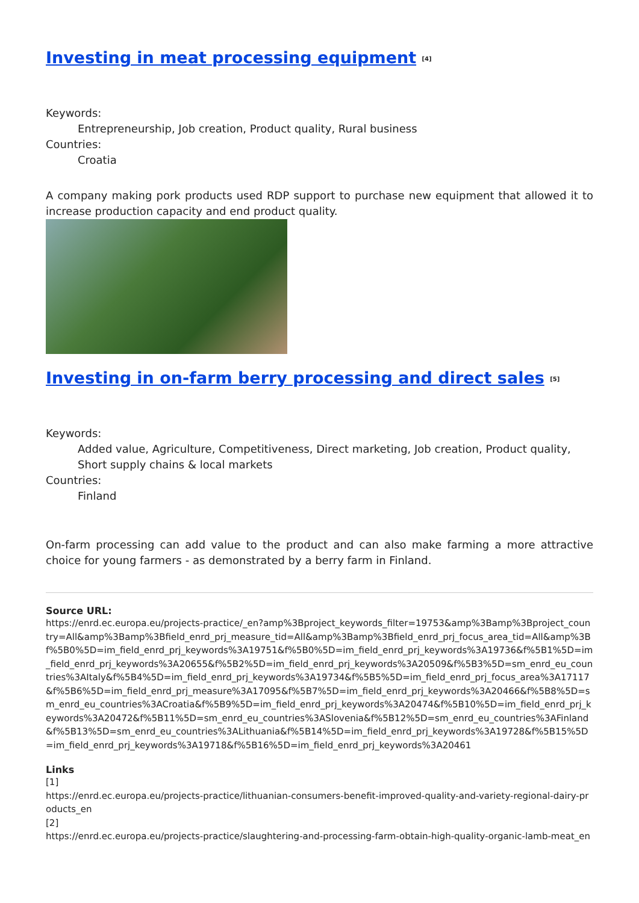Investing in meat processing equipment <sup>[4]</sup>
Keywords:
Entrepreneurship, Job creation, Product quality, Rural business
Countries:
Croatia
A company making pork products used RDP support to purchase new equipment that allowed it to increase production capacity and end product quality.
Investing in on-farm berry processing and direct sales <sup>[5]</sup>
Keywords:
Added value, Agriculture, Competitiveness, Direct marketing, Job creation, Product quality, Short supply chains & local markets
Countries:
Finland
On-farm processing can add value to the product and can also make farming a more attractive choice for young farmers - as demonstrated by a berry farm in Finland.
Source URL:
https://enrd.ec.europa.eu/projects-practice/_en?amp%3Bproject_keywords_filter=19753&amp%3Bamp%3Bproject_country=All&amp%3Bamp%3Bfield_enrd_prj_measure_tid=All&amp%3Bamp%3Bfield_enrd_prj_focus_area_tid=All&amp%3Bf%5B0%5D=im_field_enrd_prj_keywords%3A19751&f%5B0%5D=im_field_enrd_prj_keywords%3A19736&f%5B1%5D=im_field_enrd_prj_keywords%3A20655&f%5B2%5D=im_field_enrd_prj_keywords%3A20509&f%5B3%5D=sm_enrd_eu_countries%3AItaly&f%5B4%5D=im_field_enrd_prj_keywords%3A19734&f%5B5%5D=im_field_enrd_prj_focus_area%3A17117&f%5B6%5D=im_field_enrd_prj_measure%3A17095&f%5B7%5D=im_field_enrd_prj_keywords%3A20466&f%5B8%5D=sm_enrd_eu_countries%3ACroatia&f%5B9%5D=im_field_enrd_prj_keywords%3A20474&f%5B10%5D=im_field_enrd_prj_keywords%3A20472&f%5B11%5D=sm_enrd_eu_countries%3ASlovenia&f%5B12%5D=sm_enrd_eu_countries%3AFinland&f%5B13%5D=sm_enrd_eu_countries%3ALithuania&f%5B14%5D=im_field_enrd_prj_keywords%3A19728&f%5B15%5D=im_field_enrd_prj_keywords%3A19718&f%5B16%5D=im_field_enrd_prj_keywords%3A20461
Links
[1]
https://enrd.ec.europa.eu/projects-practice/lithuanian-consumers-benefit-improved-quality-and-variety-regional-dairy-products_en
[2]
https://enrd.ec.europa.eu/projects-practice/slaughtering-and-processing-farm-obtain-high-quality-organic-lamb-meat_en